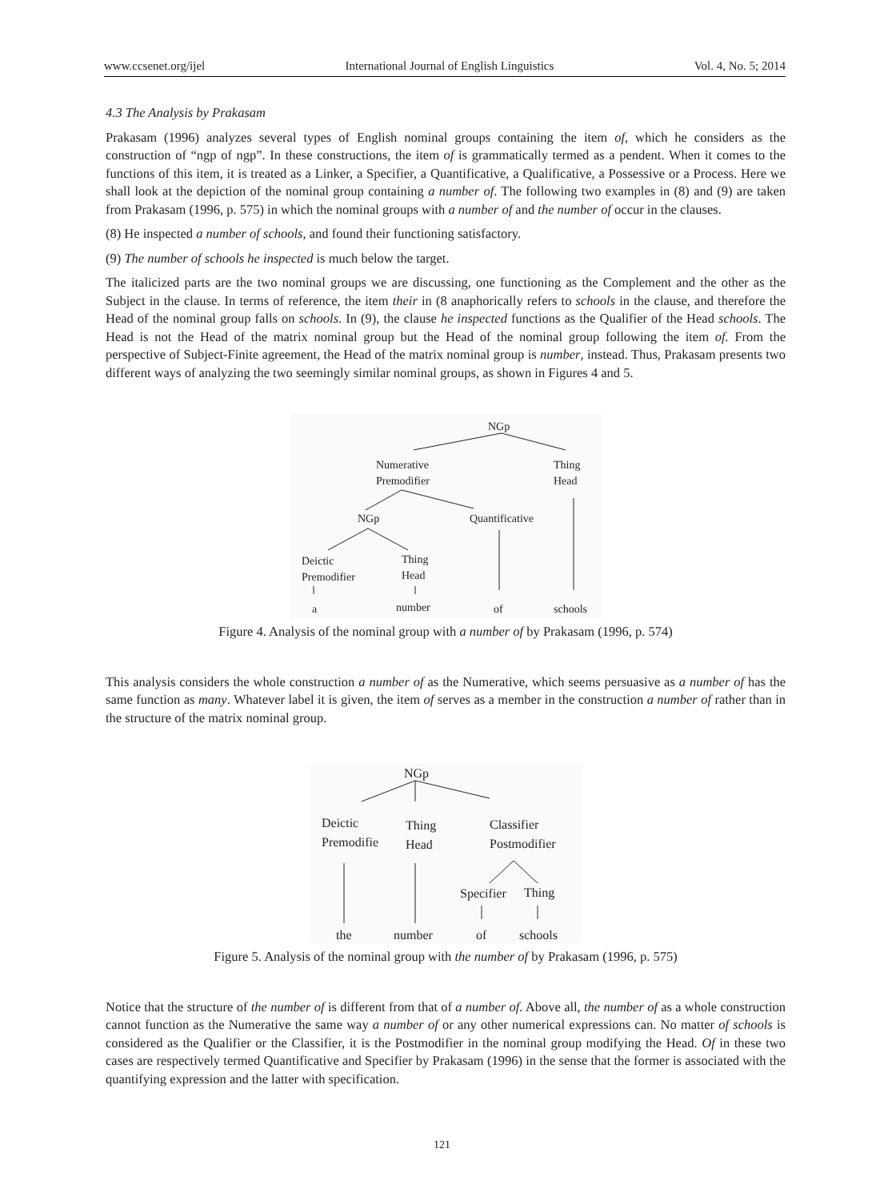www.ccsenet.org/ijel International Journal of English Linguistics Vol. 4, No. 5; 2014
4.3 The Analysis by Prakasam
Prakasam (1996) analyzes several types of English nominal groups containing the item of, which he considers as the construction of “ngp of ngp”. In these constructions, the item of is grammatically termed as a pendent. When it comes to the functions of this item, it is treated as a Linker, a Specifier, a Quantificative, a Qualificative, a Possessive or a Process. Here we shall look at the depiction of the nominal group containing a number of. The following two examples in (8) and (9) are taken from Prakasam (1996, p. 575) in which the nominal groups with a number of and the number of occur in the clauses.
(8) He inspected a number of schools, and found their functioning satisfactory.
(9) The number of schools he inspected is much below the target.
The italicized parts are the two nominal groups we are discussing, one functioning as the Complement and the other as the Subject in the clause. In terms of reference, the item their in (8 anaphorically refers to schools in the clause, and therefore the Head of the nominal group falls on schools. In (9), the clause he inspected functions as the Qualifier of the Head schools. The Head is not the Head of the matrix nominal group but the Head of the nominal group following the item of. From the perspective of Subject-Finite agreement, the Head of the matrix nominal group is number, instead. Thus, Prakasam presents two different ways of analyzing the two seemingly similar nominal groups, as shown in Figures 4 and 5.
NGp
Numerative
Premodifier
Thing
Head
NGp
Quantificative
Deictic
Premodifier
Thing
Head
a
number
of
schools
Figure 4. Analysis of the nominal group with a number of by Prakasam (1996, p. 574)
This analysis considers the whole construction a number of as the Numerative, which seems persuasive as a number of has the same function as many. Whatever label it is given, the item of serves as a member in the construction a number of rather than in the structure of the matrix nominal group.
NGp
Deictic
Premodifie
Thing
Head
Classifier
Postmodifier
Specifier
Thing
the
number
of
schools
Figure 5. Analysis of the nominal group with the number of by Prakasam (1996, p. 575)
Notice that the structure of the number of is different from that of a number of. Above all, the number of as a whole construction cannot function as the Numerative the same way a number of or any other numerical expressions can. No matter of schools is considered as the Qualifier or the Classifier, it is the Postmodifier in the nominal group modifying the Head. Of in these two cases are respectively termed Quantificative and Specifier by Prakasam (1996) in the sense that the former is associated with the quantifying expression and the latter with specification.
121